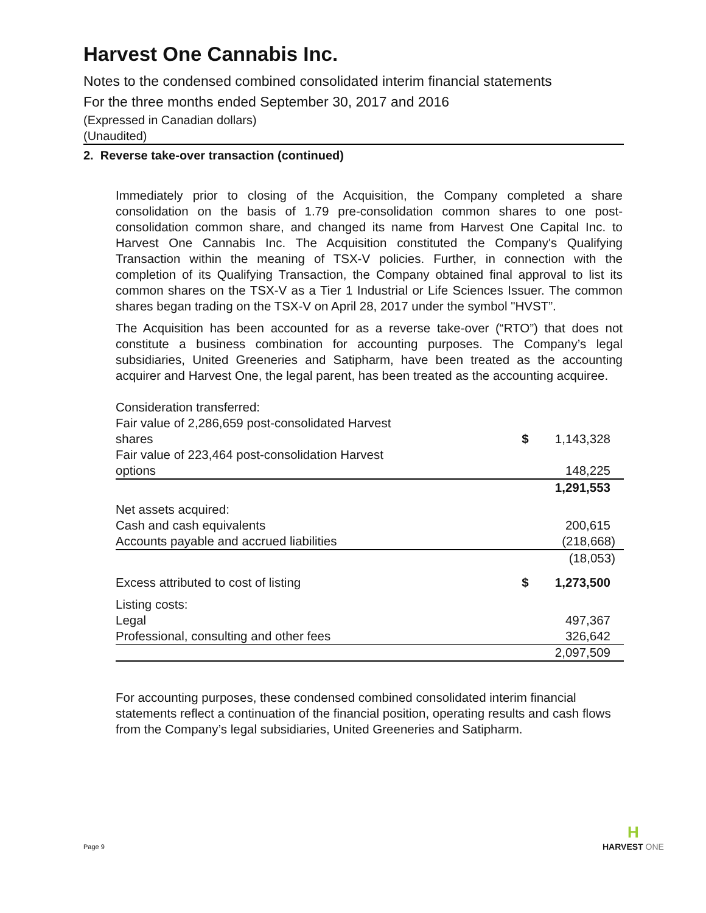Harvest One Cannabis Inc.
Notes to the condensed combined consolidated interim financial statements
For the three months ended September 30, 2017 and 2016
(Expressed in Canadian dollars)
(Unaudited)
2. Reverse take-over transaction (continued)
Immediately prior to closing of the Acquisition, the Company completed a share consolidation on the basis of 1.79 pre-consolidation common shares to one post-consolidation common share, and changed its name from Harvest One Capital Inc. to Harvest One Cannabis Inc. The Acquisition constituted the Company's Qualifying Transaction within the meaning of TSX-V policies. Further, in connection with the completion of its Qualifying Transaction, the Company obtained final approval to list its common shares on the TSX-V as a Tier 1 Industrial or Life Sciences Issuer. The common shares began trading on the TSX-V on April 28, 2017 under the symbol "HVST”.
The Acquisition has been accounted for as a reverse take-over (“RTO”) that does not constitute a business combination for accounting purposes. The Company’s legal subsidiaries, United Greeneries and Satipharm, have been treated as the accounting acquirer and Harvest One, the legal parent, has been treated as the accounting acquiree.
| Consideration transferred: | | |
| Fair value of 2,286,659 post-consolidated Harvest shares | $ | 1,143,328 |
| Fair value of 223,464 post-consolidation Harvest options | | 148,225 |
| | | 1,291,553 |
| Net assets acquired: | | |
| Cash and cash equivalents | | 200,615 |
| Accounts payable and accrued liabilities | | (218,668) |
| | | (18,053) |
| Excess attributed to cost of listing | $ | 1,273,500 |
| Listing costs: | | |
| Legal | | 497,367 |
| Professional, consulting and other fees | | 326,642 |
| | | 2,097,509 |
For accounting purposes, these condensed combined consolidated interim financial statements reflect a continuation of the financial position, operating results and cash flows from the Company’s legal subsidiaries, United Greeneries and Satipharm.
Page 9
H
HARVEST ONE